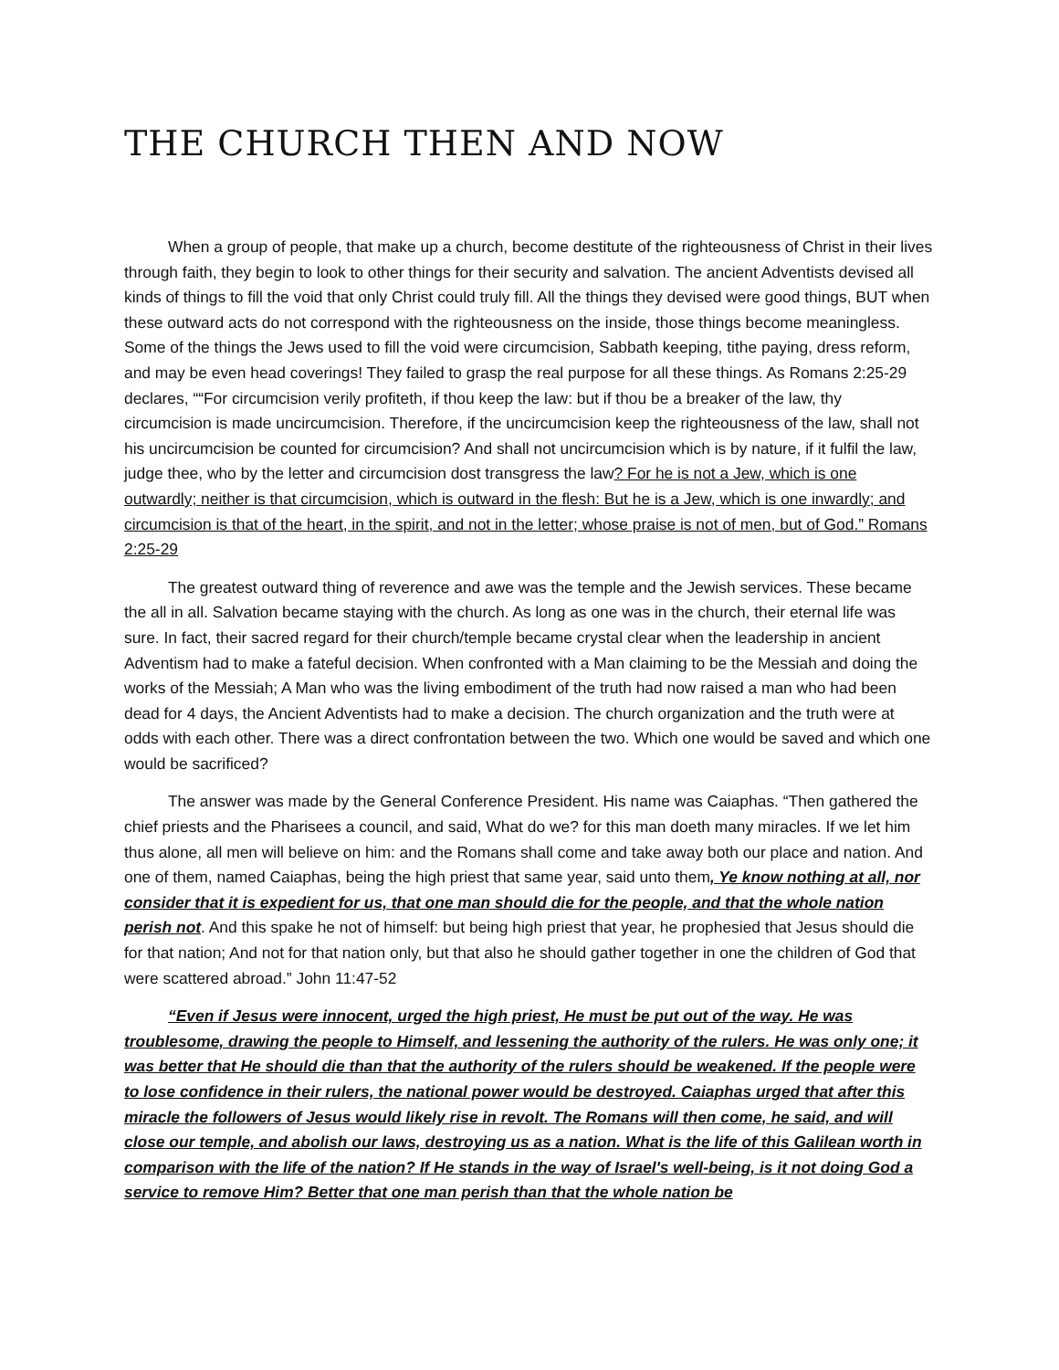THE CHURCH THEN AND NOW
When a group of people, that make up a church, become destitute of the righteousness of Christ in their lives through faith, they begin to look to other things for their security and salvation. The ancient Adventists devised all kinds of things to fill the void that only Christ could truly fill. All the things they devised were good things, BUT when these outward acts do not correspond with the righteousness on the inside, those things become meaningless. Some of the things the Jews used to fill the void were circumcision, Sabbath keeping, tithe paying, dress reform, and may be even head coverings! They failed to grasp the real purpose for all these things. As Romans 2:25-29 declares, ““For circumcision verily profiteth, if thou keep the law: but if thou be a breaker of the law, thy circumcision is made uncircumcision. Therefore, if the uncircumcision keep the righteousness of the law, shall not his uncircumcision be counted for circumcision? And shall not uncircumcision which is by nature, if it fulfil the law, judge thee, who by the letter and circumcision dost transgress the law? For he is not a Jew, which is one outwardly; neither is that circumcision, which is outward in the flesh: But he is a Jew, which is one inwardly; and circumcision is that of the heart, in the spirit, and not in the letter; whose praise is not of men, but of God.” Romans 2:25-29
The greatest outward thing of reverence and awe was the temple and the Jewish services. These became the all in all. Salvation became staying with the church. As long as one was in the church, their eternal life was sure. In fact, their sacred regard for their church/temple became crystal clear when the leadership in ancient Adventism had to make a fateful decision. When confronted with a Man claiming to be the Messiah and doing the works of the Messiah; A Man who was the living embodiment of the truth had now raised a man who had been dead for 4 days, the Ancient Adventists had to make a decision. The church organization and the truth were at odds with each other. There was a direct confrontation between the two. Which one would be saved and which one would be sacrificed?
The answer was made by the General Conference President. His name was Caiaphas. “Then gathered the chief priests and the Pharisees a council, and said, What do we? for this man doeth many miracles. If we let him thus alone, all men will believe on him: and the Romans shall come and take away both our place and nation. And one of them, named Caiaphas, being the high priest that same year, said unto them, Ye know nothing at all, nor consider that it is expedient for us, that one man should die for the people, and that the whole nation perish not. And this spake he not of himself: but being high priest that year, he prophesied that Jesus should die for that nation; And not for that nation only, but that also he should gather together in one the children of God that were scattered abroad.” John 11:47-52
“Even if Jesus were innocent, urged the high priest, He must be put out of the way. He was troublesome, drawing the people to Himself, and lessening the authority of the rulers. He was only one; it was better that He should die than that the authority of the rulers should be weakened. If the people were to lose confidence in their rulers, the national power would be destroyed. Caiaphas urged that after this miracle the followers of Jesus would likely rise in revolt. The Romans will then come, he said, and will close our temple, and abolish our laws, destroying us as a nation. What is the life of this Galilean worth in comparison with the life of the nation? If He stands in the way of Israel's well-being, is it not doing God a service to remove Him? Better that one man perish than that the whole nation be